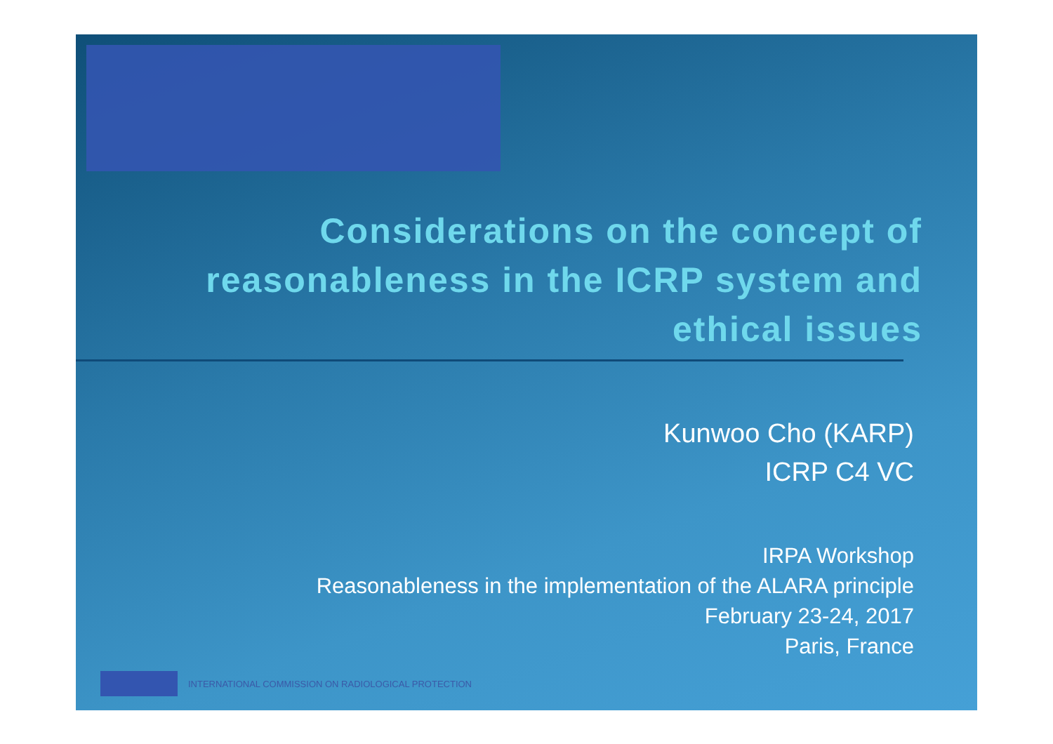Considerations on the concept of reasonableness in the ICRP system and ethical issues
Kunwoo Cho (KARP)
ICRP C4 VC
IRPA Workshop
Reasonableness in the implementation of the ALARA principle
February 23-24, 2017
Paris, France
INTERNATIONAL COMMISSION ON RADIOLOGICAL PROTECTION